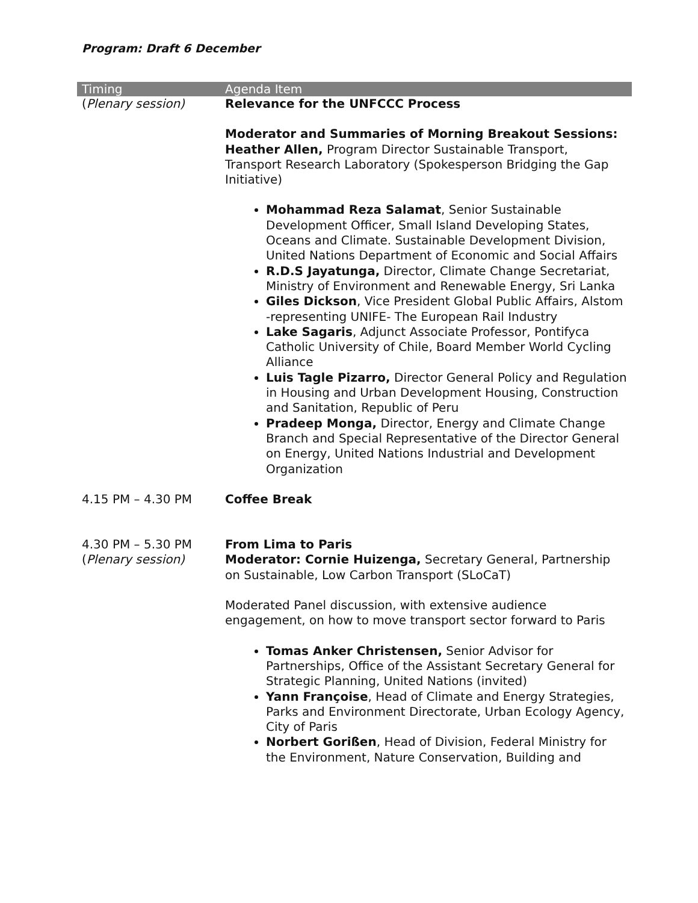Program: Draft 6 December
| Timing | Agenda Item |
| --- | --- |
| ( Plenary session) | Relevance for the UNFCCC Process Moderator and Summaries of Morning Breakout Sessions: Heather Allen, Program Director Sustainable Transport, Transport Research Laboratory (Spokesperson Bridging the Gap Initiative) Mohammad Reza Salamat , Senior Sustainable Development Officer, Small Island Developing States, Oceans and Climate. Sustainable Development Division, United Nations Department of Economic and Social Affairs R.D.S Jayatunga, Director, Climate Change Secretariat, Ministry of Environment and Renewable Energy, Sri Lanka Giles Dickson , Vice President Global Public Affairs, Alstom -representing UNIFE- The European Rail Industry Lake Sagaris , Adjunct Associate Professor, Pontifyca Catholic University of Chile, Board Member World Cycling Alliance Luis Tagle Pizarro, Director General Policy and Regulation in Housing and Urban Development Housing, Construction and Sanitation, Republic of Peru Pradeep Monga, Director, Energy and Climate Change Branch and Special Representative of the Director General on Energy, United Nations Industrial and Development Organization |
| 4.15 PM – 4.30 PM | Coffee Break |
| 4.30 PM – 5.30 PM ( Plenary session) | From Lima to Paris Moderator: Cornie Huizenga, Secretary General, Partnership on Sustainable, Low Carbon Transport (SLoCaT) Moderated Panel discussion, with extensive audience engagement, on how to move transport sector forward to Paris Tomas Anker Christensen, Senior Advisor for Partnerships, Office of the Assistant Secretary General for Strategic Planning, United Nations (invited) Yann Françoise , Head of Climate and Energy Strategies, Parks and Environment Directorate, Urban Ecology Agency, City of Paris Norbert Gorißen , Head of Division, Federal Ministry for the Environment, Nature Conservation, Building and |